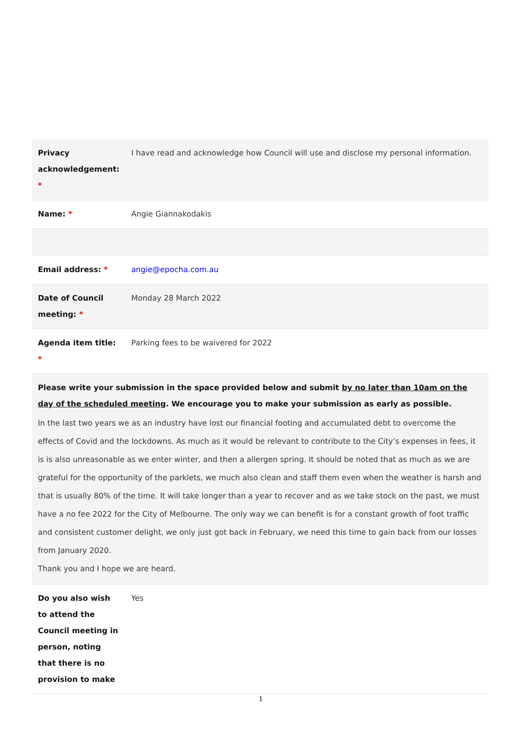| Privacy acknowledgement: * | I have read and acknowledge how Council will use and disclose my personal information. |
| Name: * | Angie Giannakodakis |
| Email address: * | angie@epocha.com.au |
| Date of Council meeting: * | Monday 28 March 2022 |
| Agenda item title: * | Parking fees to be waivered for 2022 |
| Please write your submission in the space provided below and submit by no later than 10am on the day of the scheduled meeting . We encourage you to make your submission as early as possible. In the last two years we as an industry have lost our financial footing and accumulated debt to overcome the effects of Covid and the lockdowns. As much as it would be relevant to contribute to the City’s expenses in fees, it is is also unreasonable as we enter winter, and then a allergen spring. It should be noted that as much as we are grateful for the opportunity of the parklets, we much also clean and staff them even when the weather is harsh and that is usually 80% of the time. It will take longer than a year to recover and as we take stock on the past, we must have a no fee 2022 for the City of Melbourne. The only way we can benefit is for a constant growth of foot traffic and consistent customer delight, we only just got back in February, we need this time to gain back from our losses from January 2020. Thank you and I hope we are heard. | |
| Do you also wish to attend the Council meeting in person, noting that there is no provision to make | Yes |
1